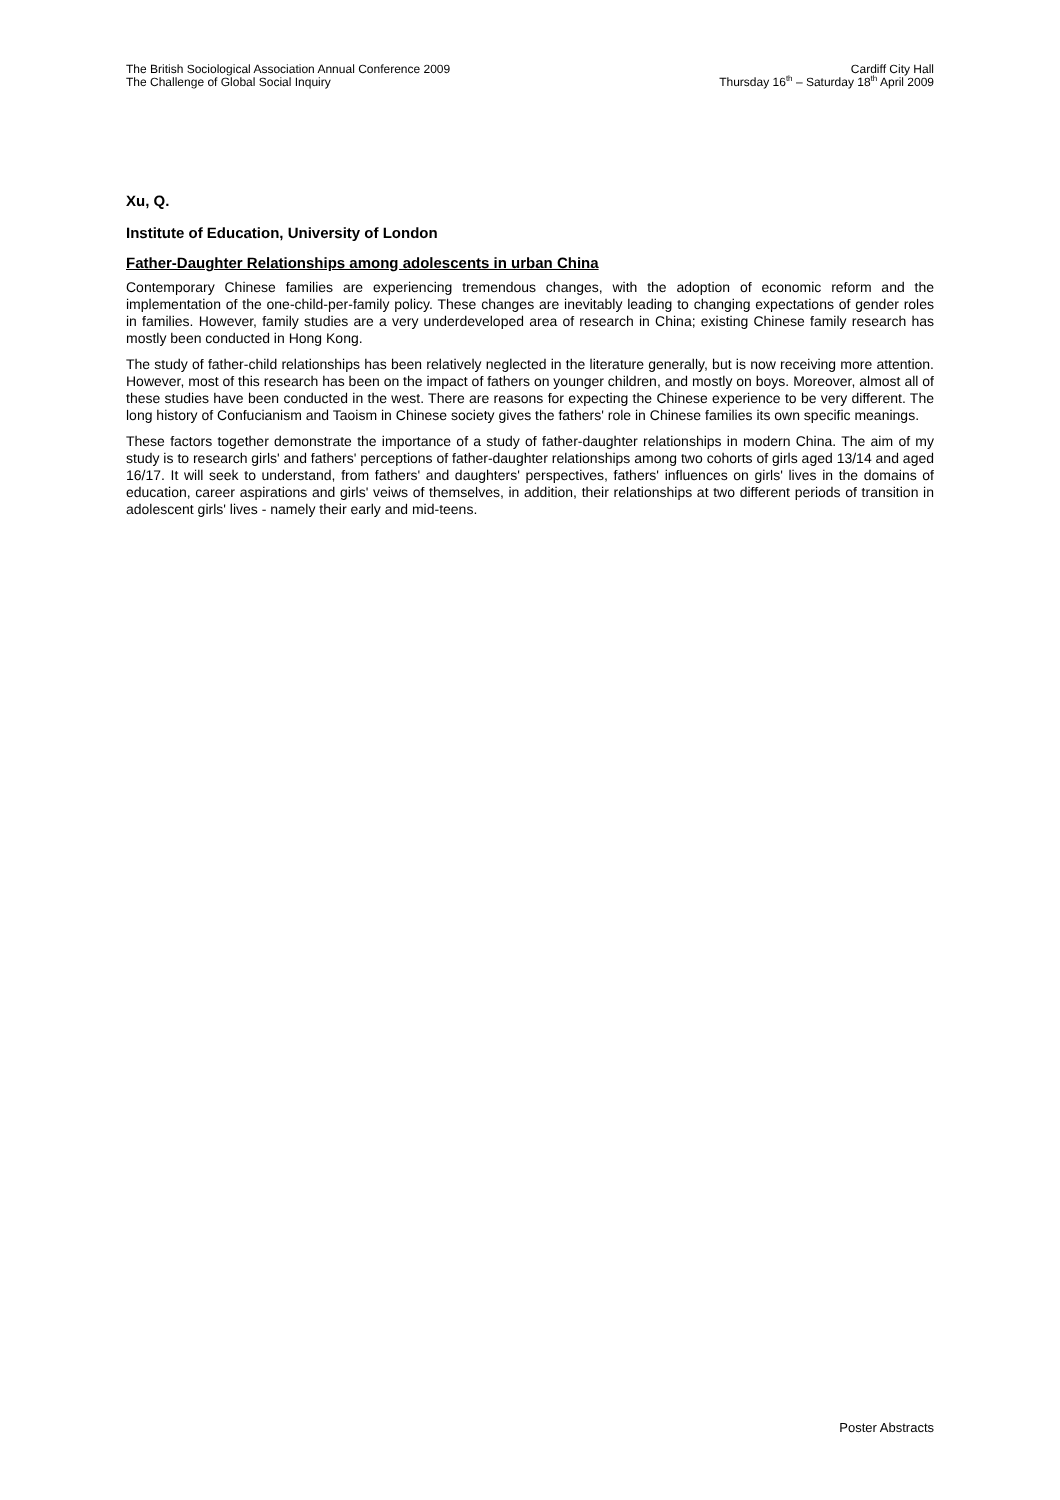The British Sociological Association Annual Conference 2009
The Challenge of Global Social Inquiry
Cardiff City Hall
Thursday 16<sup>th</sup> – Saturday 18<sup>th</sup> April 2009
Xu, Q.
Institute of Education, University of London
Father-Daughter Relationships among adolescents in urban China
Contemporary Chinese families are experiencing tremendous changes, with the adoption of economic reform and the implementation of the one-child-per-family policy. These changes are inevitably leading to changing expectations of gender roles in families. However, family studies are a very underdeveloped area of research in China; existing Chinese family research has mostly been conducted in Hong Kong.
The study of father-child relationships has been relatively neglected in the literature generally, but is now receiving more attention. However, most of this research has been on the impact of fathers on younger children, and mostly on boys. Moreover, almost all of these studies have been conducted in the west. There are reasons for expecting the Chinese experience to be very different. The long history of Confucianism and Taoism in Chinese society gives the fathers' role in Chinese families its own specific meanings.
These factors together demonstrate the importance of a study of father-daughter relationships in modern China. The aim of my study is to research girls' and fathers' perceptions of father-daughter relationships among two cohorts of girls aged 13/14 and aged 16/17. It will seek to understand, from fathers' and daughters' perspectives, fathers' influences on girls' lives in the domains of education, career aspirations and girls' veiws of themselves, in addition, their relationships at two different periods of transition in adolescent girls' lives - namely their early and mid-teens.
Poster Abstracts